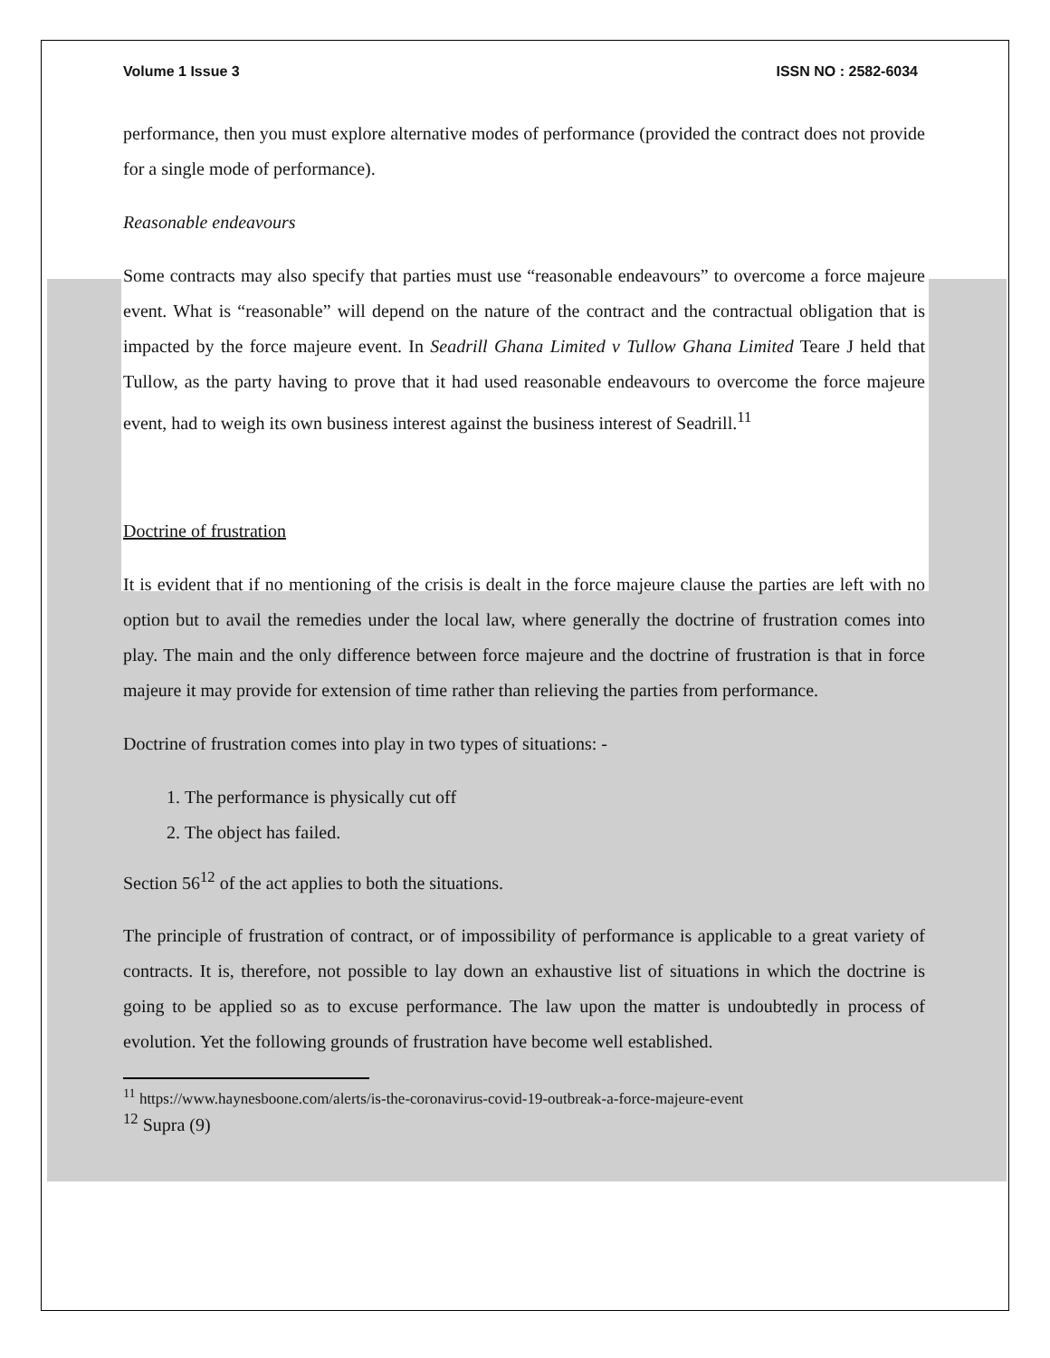Volume 1 Issue 3 ISSN NO : 2582-6034
performance, then you must explore alternative modes of performance (provided the contract does not provide for a single mode of performance).
Reasonable endeavours
Some contracts may also specify that parties must use “reasonable endeavours” to overcome a force majeure event. What is “reasonable” will depend on the nature of the contract and the contractual obligation that is impacted by the force majeure event. In Seadrill Ghana Limited v Tullow Ghana Limited Teare J held that Tullow, as the party having to prove that it had used reasonable endeavours to overcome the force majeure event, had to weigh its own business interest against the business interest of Seadrill.<sup>11</sup>
Doctrine of frustration
It is evident that if no mentioning of the crisis is dealt in the force majeure clause the parties are left with no option but to avail the remedies under the local law, where generally the doctrine of frustration comes into play. The main and the only difference between force majeure and the doctrine of frustration is that in force majeure it may provide for extension of time rather than relieving the parties from performance.
Doctrine of frustration comes into play in two types of situations: -
1. The performance is physically cut off
2. The object has failed.
Section 56<sup>12</sup> of the act applies to both the situations.
The principle of frustration of contract, or of impossibility of performance is applicable to a great variety of contracts. It is, therefore, not possible to lay down an exhaustive list of situations in which the doctrine is going to be applied so as to excuse performance. The law upon the matter is undoubtedly in process of evolution. Yet the following grounds of frustration have become well established.
<sup>11</sup> https://www.haynesboone.com/alerts/is-the-coronavirus-covid-19-outbreak-a-force-majeure-event
<sup>12</sup> Supra (9)